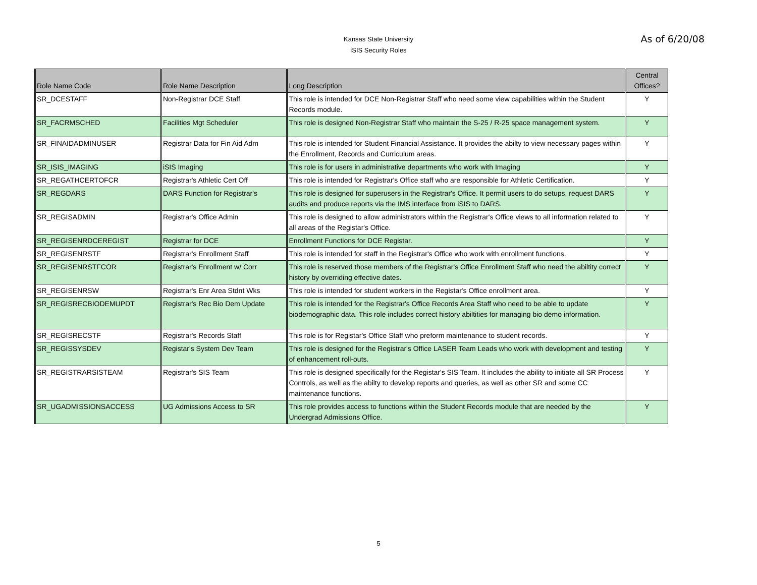Kansas State University
iSIS Security Roles
As of 6/20/08
| Role Name Code | Role Name Description | Long Description | Central Offices? |
| --- | --- | --- | --- |
| SR_DCESTAFF | Non-Registrar DCE Staff | This role is intended for DCE Non-Registrar Staff who need some view capabilities within the Student Records module. | Y |
| SR_FACRMSCHED | Facilities Mgt Scheduler | This role is designed Non-Registrar Staff who maintain the S-25 / R-25 space management system. | Y |
| SR_FINAIDADMINUSER | Registrar Data for Fin Aid Adm | This role is intended for Student Financial Assistance. It provides the abilty to view necessary pages within the Enrollment, Records and Curriculum areas. | Y |
| SR_ISIS_IMAGING | iSIS Imaging | This role is for users in administrative departments who work with Imaging | Y |
| SR_REGATHCERTOFCR | Registrar's Athletic Cert Off | This role is intended for Registrar's Office staff who are responsible for Athletic Certification. | Y |
| SR_REGDARS | DARS Function for Registrar's | This role is designed for superusers in the Registrar's Office. It permit users to do setups, request DARS audits and produce reports via the IMS interface from iSIS to DARS. | Y |
| SR_REGISADMIN | Registrar's Office Admin | This role is designed to allow administrators within the Registrar's Office views to all information related to all areas of the Registar's Office. | Y |
| SR_REGISENRDCEREGIST | Registrar for DCE | Enrollment Functions for DCE Registar. | Y |
| SR_REGISENRSTF | Registrar's Enrollment Staff | This role is intended for staff in the Registrar's Office who work with enrollment functions. | Y |
| SR_REGISENRSTFCOR | Registrar's Enrollment w/ Corr | This role is reserved those members of the Registrar's Office Enrollment Staff who need the abiltity correct history by overriding effective dates. | Y |
| SR_REGISENRSW | Registrar's Enr Area Stdnt Wks | This role is intended for student workers in the Registar's Office enrollment area. | Y |
| SR_REGISRECBIODEMUPDT | Registrar's Rec Bio Dem Update | This role is intended for the Registrar's Office Records Area Staff who need to be able to update biodemographic data. This role includes correct history abiltities for managing bio demo information. | Y |
| SR_REGISRECSTF | Registrar's Records Staff | This role is for Registar's Office Staff who preform maintenance to student records. | Y |
| SR_REGISSYSDEV | Registar's System Dev Team | This role is designed for the Registrar's Office LASER Team Leads who work with development and testing of enhancement roll-outs. | Y |
| SR_REGISTRARSISTEAM | Registrar's SIS Team | This role is designed specifically for the Registar's SIS Team. It includes the ability to initiate all SR Process Controls, as well as the abilty to develop reports and queries, as well as other SR and some CC maintenance functions. | Y |
| SR_UGADMISSIONSACCESS | UG Admissions Access to SR | This role provides access to functions within the Student Records module that are needed by the Undergrad Admissions Office. | Y |
5